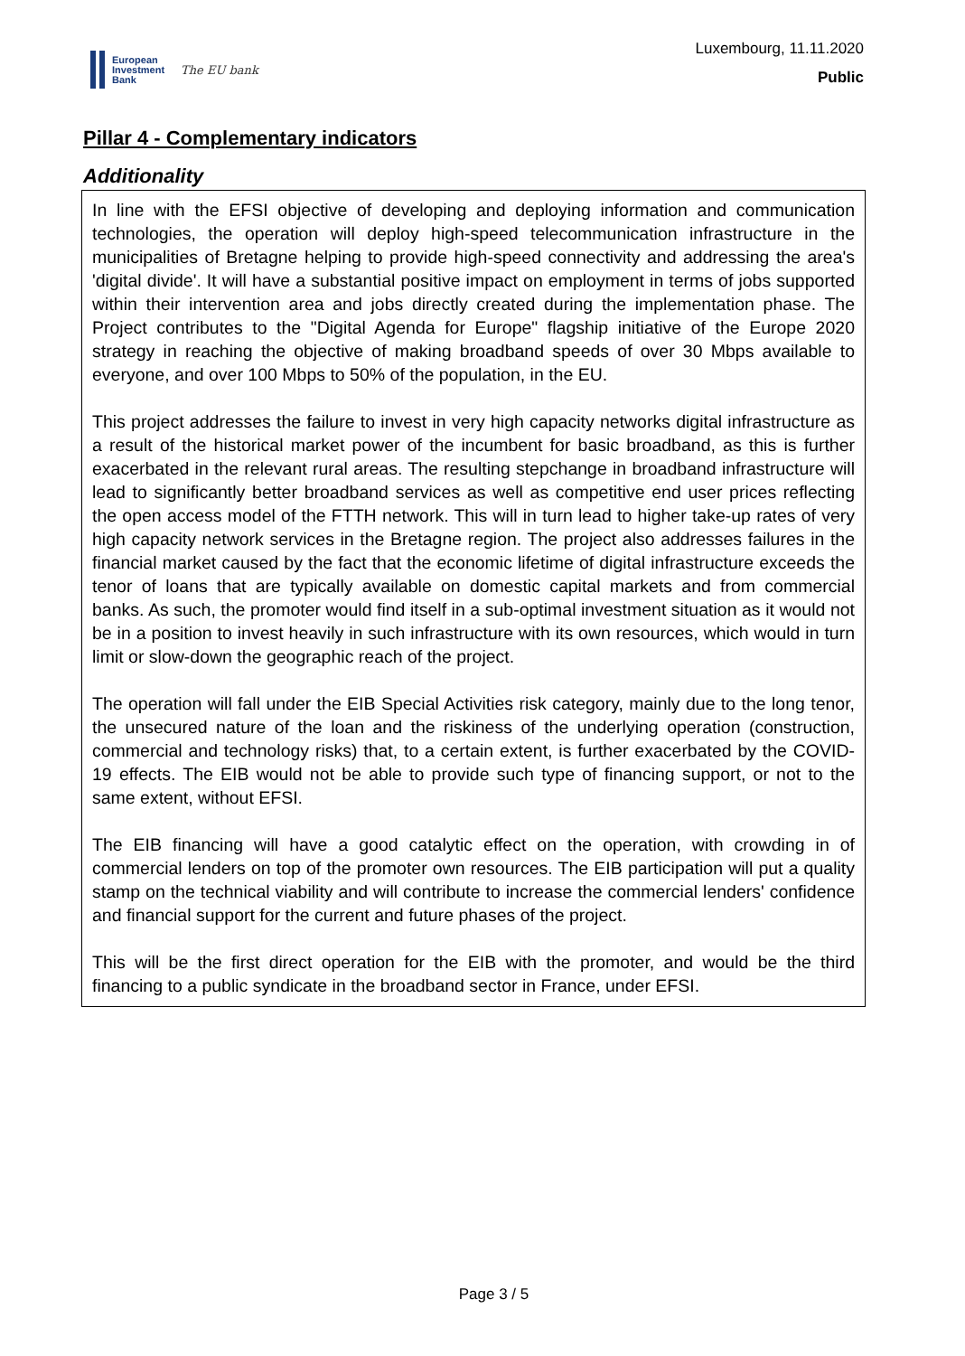European
Investment
Bank
The EU bank
Luxembourg, 11.11.2020
Public
Pillar 4 - Complementary indicators
Additionality
In line with the EFSI objective of developing and deploying information and communication technologies, the operation will deploy high-speed telecommunication infrastructure in the municipalities of Bretagne helping to provide high-speed connectivity and addressing the area's 'digital divide'. It will have a substantial positive impact on employment in terms of jobs supported within their intervention area and jobs directly created during the implementation phase. The Project contributes to the "Digital Agenda for Europe" flagship initiative of the Europe 2020 strategy in reaching the objective of making broadband speeds of over 30 Mbps available to everyone, and over 100 Mbps to 50% of the population, in the EU.
This project addresses the failure to invest in very high capacity networks digital infrastructure as a result of the historical market power of the incumbent for basic broadband, as this is further exacerbated in the relevant rural areas. The resulting stepchange in broadband infrastructure will lead to significantly better broadband services as well as competitive end user prices reflecting the open access model of the FTTH network. This will in turn lead to higher take-up rates of very high capacity network services in the Bretagne region. The project also addresses failures in the financial market caused by the fact that the economic lifetime of digital infrastructure exceeds the tenor of loans that are typically available on domestic capital markets and from commercial banks. As such, the promoter would find itself in a sub-optimal investment situation as it would not be in a position to invest heavily in such infrastructure with its own resources, which would in turn limit or slow-down the geographic reach of the project.
The operation will fall under the EIB Special Activities risk category, mainly due to the long tenor, the unsecured nature of the loan and the riskiness of the underlying operation (construction, commercial and technology risks) that, to a certain extent, is further exacerbated by the COVID-19 effects. The EIB would not be able to provide such type of financing support, or not to the same extent, without EFSI.
The EIB financing will have a good catalytic effect on the operation, with crowding in of commercial lenders on top of the promoter own resources. The EIB participation will put a quality stamp on the technical viability and will contribute to increase the commercial lenders' confidence and financial support for the current and future phases of the project.
This will be the first direct operation for the EIB with the promoter, and would be the third financing to a public syndicate in the broadband sector in France, under EFSI.
Page 3 / 5